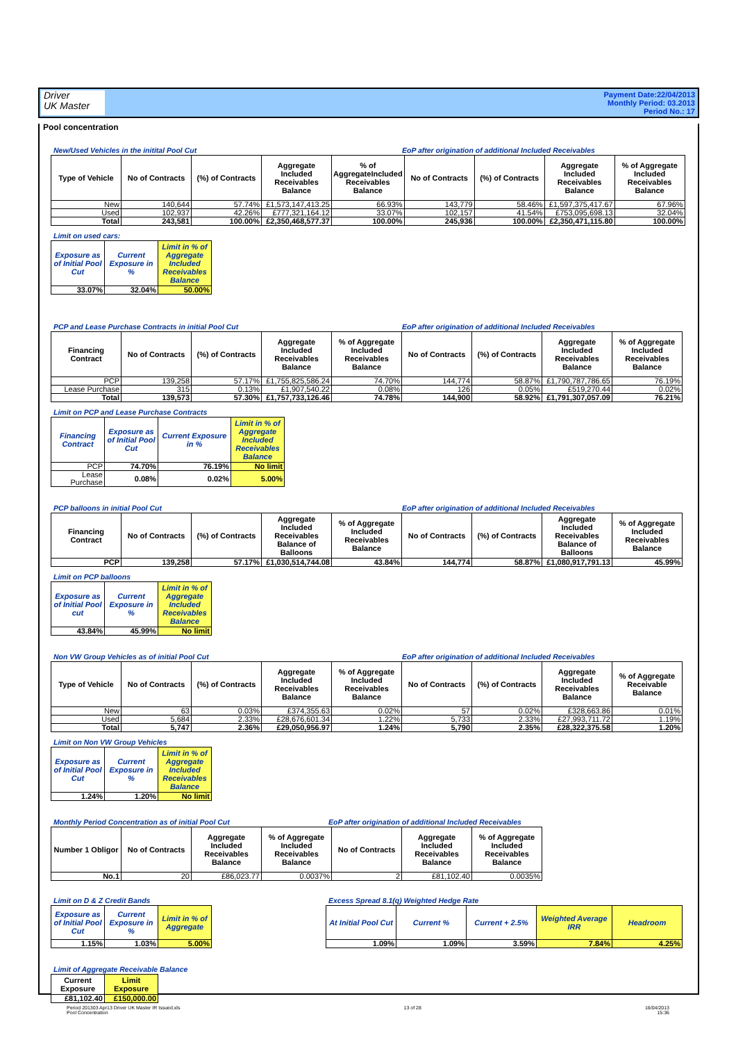Driver
UK Master
Payment Date:22/04/2013
Monthly Period: 03.2013
Period No.: 17
Pool concentration
New/Used Vehicles in the initital Pool Cut EoP after origination of additional Included Receivables
| Type of Vehicle | No of Contracts | (%) of Contracts | Aggregate Included Receivables Balance | % of AggregateIncluded Receivables Balance | No of Contracts | (%) of Contracts | Aggregate Included Receivables Balance | % of Aggregate Included Receivables Balance |
| --- | --- | --- | --- | --- | --- | --- | --- | --- |
| New | 140,644 | 57.74% | £1,573,147,413.25 | 66.93% | 143,779 | 58.46% | £1,597,375,417.67 | 67.96% |
| Used | 102,937 | 42.26% | £777,321,164.12 | 33.07% | 102,157 | 41.54% | £753,095,698.13 | 32.04% |
| Total | 243,581 | 100.00% | £2,350,468,577.37 | 100.00% | 245,936 | 100.00% | £2,350,471,115.80 | 100.00% |
Limit on used cars:
| Exposure as of Initial Pool Cut | Current Exposure in % | Limit in % of Aggregate Included Receivables Balance |
| --- | --- | --- |
| 33.07% | 32.04% | 50.00% |
PCP and Lease Purchase Contracts in initial Pool Cut EoP after origination of additional Included Receivables
| Financing Contract | No of Contracts | (%) of Contracts | Aggregate Included Receivables Balance | % of Aggregate Included Receivables Balance | No of Contracts | (%) of Contracts | Aggregate Included Receivables Balance | % of Aggregate Included Receivables Balance |
| --- | --- | --- | --- | --- | --- | --- | --- | --- |
| PCP | 139,258 | 57.17% | £1,755,825,586.24 | 74.70% | 144,774 | 58.87% | £1,790,787,786.65 | 76.19% |
| Lease Purchase | 315 | 0.13% | £1,907,540.22 | 0.08% | 126 | 0.05% | £519,270.44 | 0.02% |
| Total | 139,573 | 57.30% | £1,757,733,126.46 | 74.78% | 144,900 | 58.92% | £1,791,307,057.09 | 76.21% |
Limit on PCP and Lease Purchase Contracts
| Financing Contract | Exposure as of Initial Pool Cut | Current Exposure in % | Limit in % of Aggregate Included Receivables Balance |
| --- | --- | --- | --- |
| PCP | 74.70% | 76.19% | No limit |
| Lease Purchase | 0.08% | 0.02% | 5.00% |
PCP balloons in initial Pool Cut EoP after origination of additional Included Receivables
| Financing Contract | No of Contracts | (%) of Contracts | Aggregate Included Receivables Balance of Balloons | % of Aggregate Included Receivables Balance | No of Contracts | (%) of Contracts | Aggregate Included Receivables Balance of Balloons | % of Aggregate Included Receivables Balance |
| --- | --- | --- | --- | --- | --- | --- | --- | --- |
| PCP | 139,258 | 57.17% | £1,030,514,744.08 | 43.84% | 144,774 | 58.87% | £1,080,917,791.13 | 45.99% |
Limit on PCP balloons
| Exposure as of Initial Pool cut | Current Exposure in % | Limit in % of Aggregate Included Receivables Balance |
| --- | --- | --- |
| 43.84% | 45.99% | No limit |
Non VW Group Vehicles as of initial Pool Cut EoP after origination of additional Included Receivables
| Type of Vehicle | No of Contracts | (%) of Contracts | Aggregate Included Receivables Balance | % of Aggregate Included Receivables Balance | No of Contracts | (%) of Contracts | Aggregate Included Receivables Balance | % of Aggregate Receivable Balance |
| --- | --- | --- | --- | --- | --- | --- | --- | --- |
| New | 63 | 0.03% | £374,355.63 | 0.02% | 57 | 0.02% | £328,663.86 | 0.01% |
| Used | 5,684 | 2.33% | £28,676,601.34 | 1.22% | 5,733 | 2.33% | £27,993,711.72 | 1.19% |
| Total | 5,747 | 2.36% | £29,050,956.97 | 1.24% | 5,790 | 2.35% | £28,322,375.58 | 1.20% |
Limit on Non VW Group Vehicles
| Exposure as of Initial Pool Cut | Current Exposure in % | Limit in % of Aggregate Included Receivables Balance |
| --- | --- | --- |
| 1.24% | 1.20% | No limit |
Monthly Period Concentration as of initial Pool Cut EoP after origination of additional Included Receivables
| Number 1 Obligor | No of Contracts | Aggregate Included Receivables Balance | % of Aggregate Included Receivables Balance | No of Contracts | Aggregate Included Receivables Balance | % of Aggregate Included Receivables Balance |
| --- | --- | --- | --- | --- | --- | --- |
| No.1 | 20 | £86,023.77 | 0.0037% | 2 | £81,102.40 | 0.0035% |
Limit on D & Z Credit Bands
| Exposure as of Initial Pool Cut | Current Exposure in % | Limit in % of Aggregate |
| --- | --- | --- |
| 1.15% | 1.03% | 5.00% |
Excess Spread 8.1(q) Weighted Hedge Rate
| At Initial Pool Cut | Current % | Current + 2.5% | Weighted Average IRR | Headroom |
| --- | --- | --- | --- | --- |
| 1.09% | 1.09% | 3.59% | 7.84% | 4.25% |
Limit of Aggregate Receivable Balance
| Current Exposure | Limit Exposure |
| --- | --- |
| £81,102.40 | £150,000.00 |
Period 201303 Apr13 Driver UK Master IR Issued.xls
Pool Concentration
13 of 28 16/04/2013
15:36